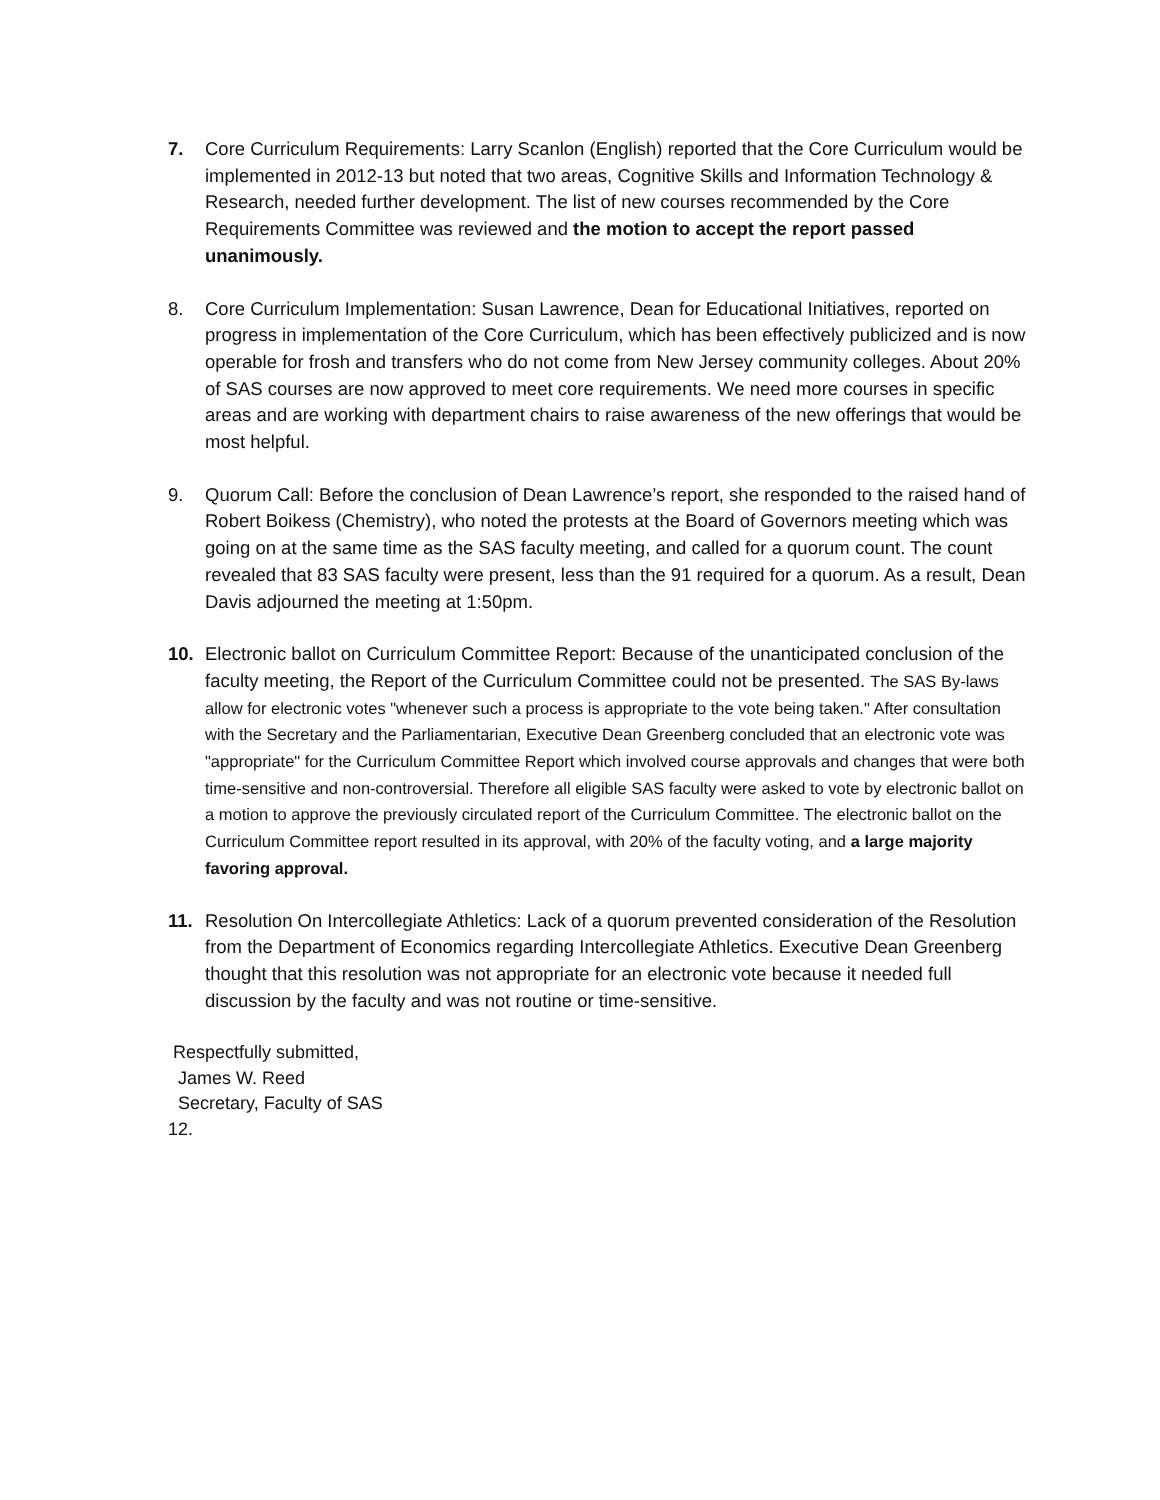7. Core Curriculum Requirements: Larry Scanlon (English) reported that the Core Curriculum would be implemented in 2012-13 but noted that two areas, Cognitive Skills and Information Technology & Research, needed further development. The list of new courses recommended by the Core Requirements Committee was reviewed and the motion to accept the report passed unanimously.
8. Core Curriculum Implementation: Susan Lawrence, Dean for Educational Initiatives, reported on progress in implementation of the Core Curriculum, which has been effectively publicized and is now operable for frosh and transfers who do not come from New Jersey community colleges. About 20% of SAS courses are now approved to meet core requirements. We need more courses in specific areas and are working with department chairs to raise awareness of the new offerings that would be most helpful.
9. Quorum Call: Before the conclusion of Dean Lawrence’s report, she responded to the raised hand of Robert Boikess (Chemistry), who noted the protests at the Board of Governors meeting which was going on at the same time as the SAS faculty meeting, and called for a quorum count. The count revealed that 83 SAS faculty were present, less than the 91 required for a quorum. As a result, Dean Davis adjourned the meeting at 1:50pm.
10. Electronic ballot on Curriculum Committee Report: Because of the unanticipated conclusion of the faculty meeting, the Report of the Curriculum Committee could not be presented. The SAS By-laws allow for electronic votes "whenever such a process is appropriate to the vote being taken." After consultation with the Secretary and the Parliamentarian, Executive Dean Greenberg concluded that an electronic vote was "appropriate" for the Curriculum Committee Report which involved course approvals and changes that were both time-sensitive and non-controversial. Therefore all eligible SAS faculty were asked to vote by electronic ballot on a motion to approve the previously circulated report of the Curriculum Committee. The electronic ballot on the Curriculum Committee report resulted in its approval, with 20% of the faculty voting, and a large majority favoring approval.
11. Resolution On Intercollegiate Athletics: Lack of a quorum prevented consideration of the Resolution from the Department of Economics regarding Intercollegiate Athletics. Executive Dean Greenberg thought that this resolution was not appropriate for an electronic vote because it needed full discussion by the faculty and was not routine or time-sensitive.
Respectfully submitted,
James W. Reed
Secretary, Faculty of SAS
12.